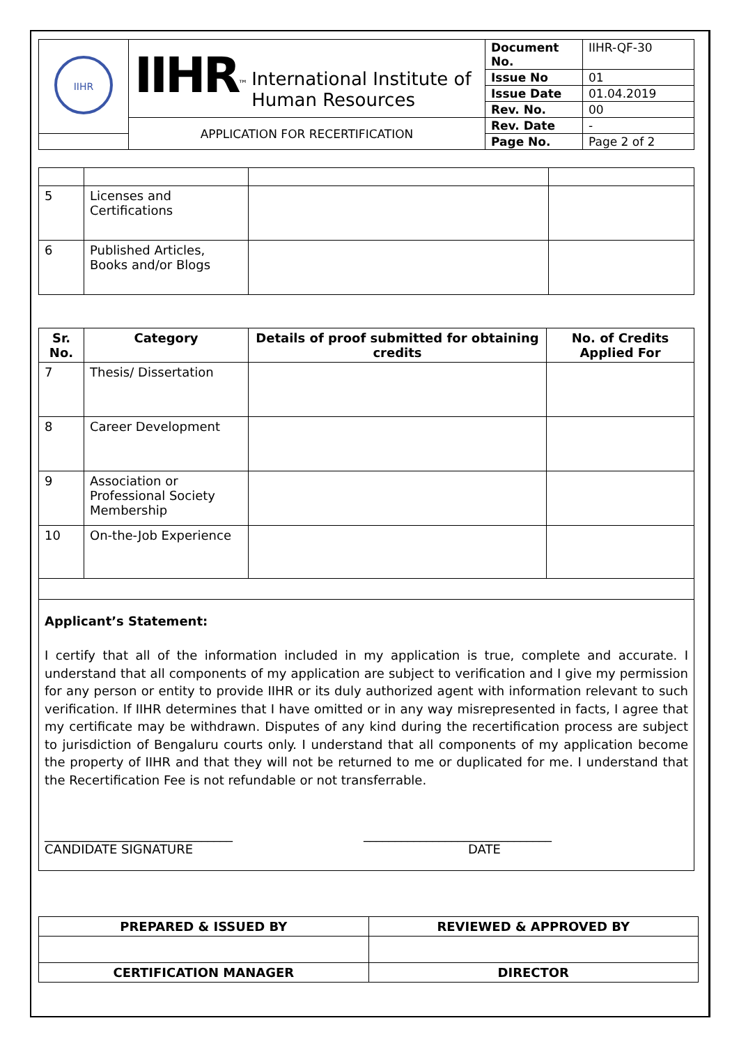| IIHR | IIHR<sup>™</sup> International Institute of Human Resources | Document No. | IIHR-QF-30 |
| | | Issue No | 01 |
| | | Issue Date | 01.04.2019 |
| | | Rev. No. | 00 |
| | APPLICATION FOR RECERTIFICATION | Rev. Date | - |
| | | Page No. | Page 2 of 2 |
| 5 | Licenses and Certifications | | |
| 6 | Published Articles, Books and/or Blogs | | |
| Sr. No. | Category | Details of proof submitted for obtaining credits | No. of Credits Applied For |
| --- | --- | --- | --- |
| 7 | Thesis/ Dissertation | | |
| 8 | Career Development | | |
| 9 | Association or Professional Society Membership | | |
| 10 | On-the-Job Experience | | |
| Applicant’s Statement: I certify that all of the information included in my application is true, complete and accurate. I understand that all components of my application are subject to verification and I give my permission for any person or entity to provide IIHR or its duly authorized agent with information relevant to such verification. If IIHR determines that I have omitted or in any way misrepresented in facts, I agree that my certificate may be withdrawn. Disputes of any kind during the recertification process are subject to jurisdiction of Bengaluru courts only. I understand that all components of my application become the property of IIHR and that they will not be returned to me or duplicated for me. I understand that the Recertification Fee is not refundable or not transferrable. ______________________________ CANDIDATE SIGNATURE ______________________________ DATE | | | |
| PREPARED & ISSUED BY | REVIEWED & APPROVED BY |
| --- | --- |
| CERTIFICATION MANAGER | DIRECTOR |